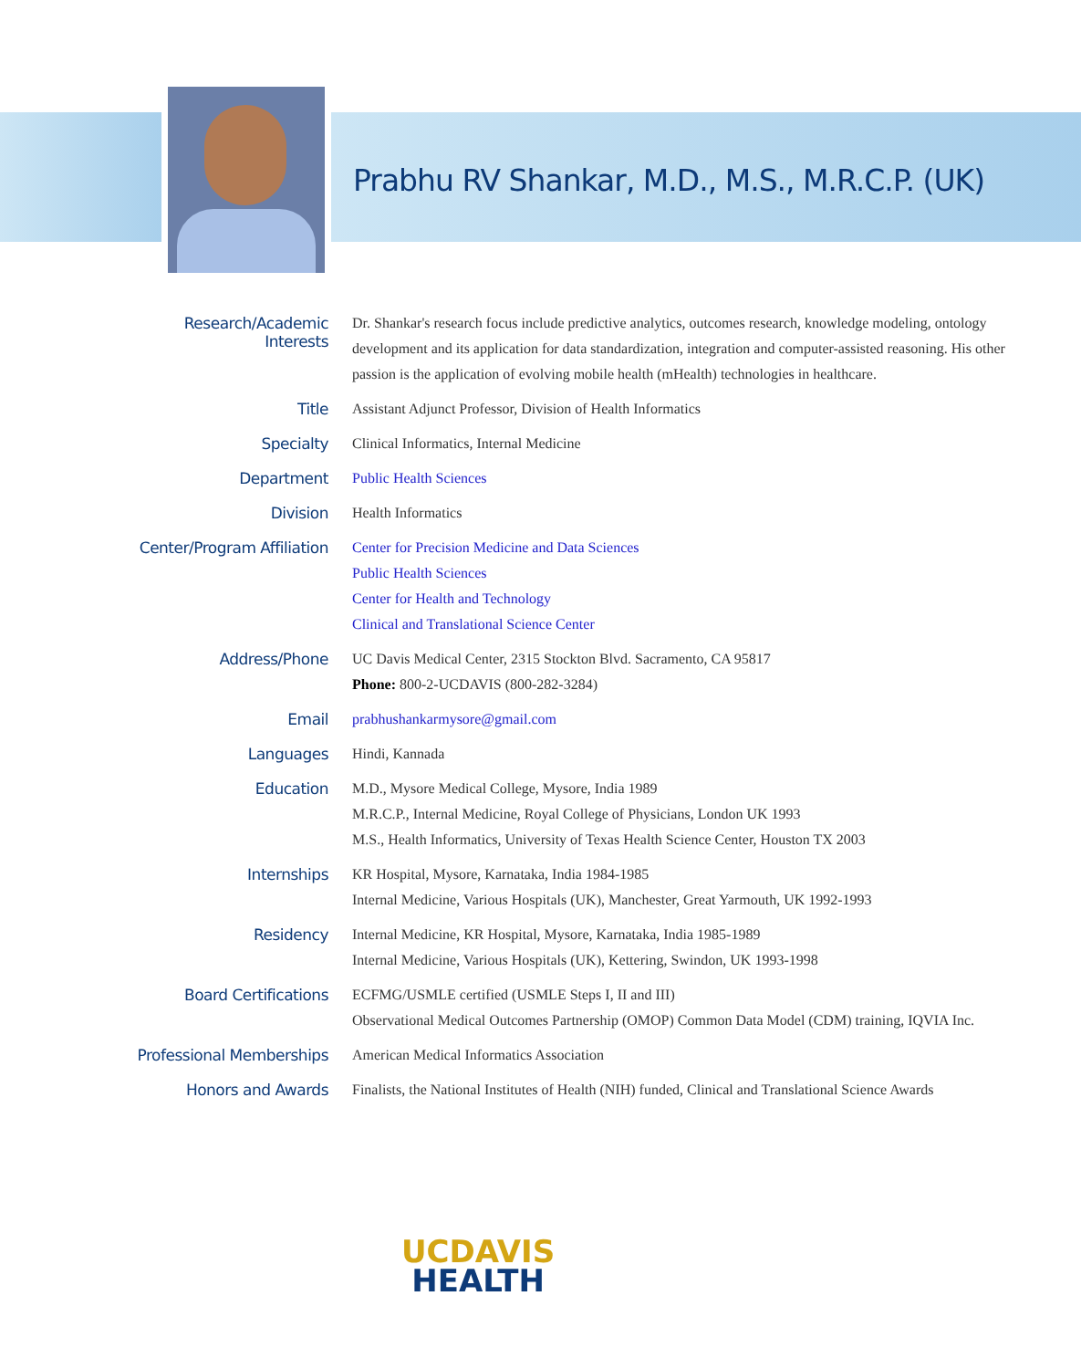Prabhu RV Shankar, M.D., M.S., M.R.C.P. (UK)
| Research/Academic Interests | Dr. Shankar's research focus include predictive analytics, outcomes research, knowledge modeling, ontology development and its application for data standardization, integration and computer-assisted reasoning. His other passion is the application of evolving mobile health (mHealth) technologies in healthcare. |
| Title | Assistant Adjunct Professor, Division of Health Informatics |
| Specialty | Clinical Informatics, Internal Medicine |
| Department | Public Health Sciences |
| Division | Health Informatics |
| Center/Program Affiliation | Center for Precision Medicine and Data Sciences Public Health Sciences Center for Health and Technology Clinical and Translational Science Center |
| Address/Phone | UC Davis Medical Center, 2315 Stockton Blvd. Sacramento, CA 95817 Phone: 800-2-UCDAVIS (800-282-3284) |
| Email | prabhushankarmysore@gmail.com |
| Languages | Hindi, Kannada |
| Education | M.D., Mysore Medical College, Mysore, India 1989 M.R.C.P., Internal Medicine, Royal College of Physicians, London UK 1993 M.S., Health Informatics, University of Texas Health Science Center, Houston TX 2003 |
| Internships | KR Hospital, Mysore, Karnataka, India 1984-1985 Internal Medicine, Various Hospitals (UK), Manchester, Great Yarmouth, UK 1992-1993 |
| Residency | Internal Medicine, KR Hospital, Mysore, Karnataka, India 1985-1989 Internal Medicine, Various Hospitals (UK), Kettering, Swindon, UK 1993-1998 |
| Board Certifications | ECFMG/USMLE certified (USMLE Steps I, II and III) Observational Medical Outcomes Partnership (OMOP) Common Data Model (CDM) training, IQVIA Inc. |
| Professional Memberships | American Medical Informatics Association |
| Honors and Awards | Finalists, the National Institutes of Health (NIH) funded, Clinical and Translational Science Awards |
UCDAVIS
HEALTH